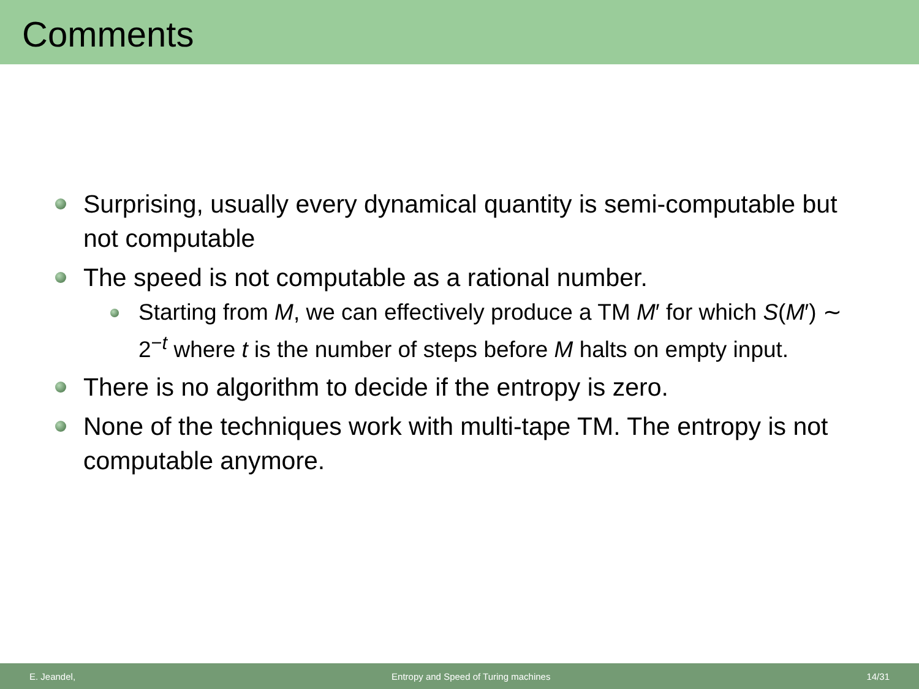Comments
Surprising, usually every dynamical quantity is semi-computable but not computable
The speed is not computable as a rational number.
Starting from M, we can effectively produce a TM M′ for which S(M′) ∼ 2<sup>−t</sup> where t is the number of steps before M halts on empty input.
There is no algorithm to decide if the entropy is zero.
None of the techniques work with multi-tape TM. The entropy is not computable anymore.
E. Jeandel, Entropy and Speed of Turing machines 14/31